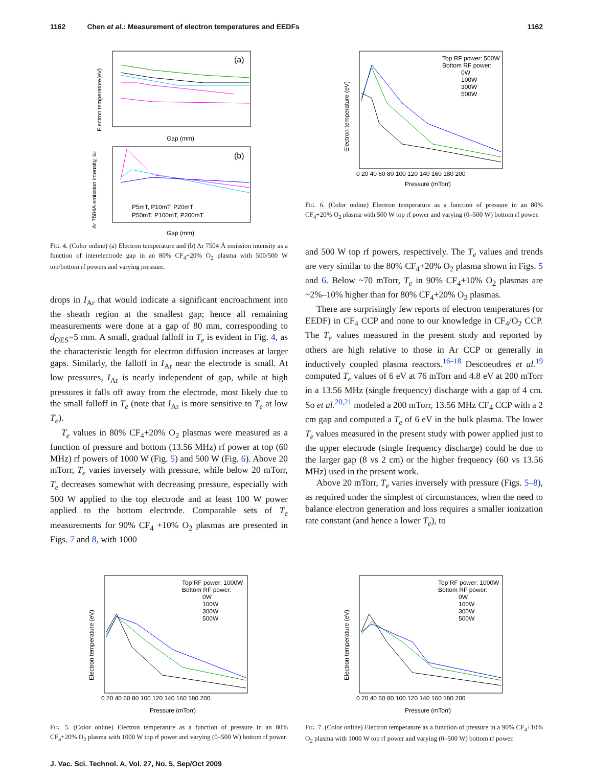1162 Chen et al.: Measurement of electron temperatures and EEDFs 1162
(a)
Electron temperature(eV)
Gap (mm)
(b)
Ar 7504A emission intensity, IAr
Gap (mm)
P5mT, P10mT, P20mT
P50mT, P100mT, P200mT
FIG. 4. (Color online) (a) Electron temperature and (b) Ar 7504 Å emission intensity as a function of interelectrode gap in an 80% CF<sub>4</sub>+20% O<sub>2</sub> plasma with 500/500 W top/bottom rf powers and varying pressure.
drops in I<sub>Ar</sub> that would indicate a significant encroachment into the sheath region at the smallest gap; hence all remaining measurements were done at a gap of 80 mm, corresponding to d<sub>OES</sub>=5 mm. A small, gradual falloff in T<sub>e</sub> is evident in Fig. 4, as the characteristic length for electron diffusion increases at larger gaps. Similarly, the falloff in I<sub>Ar</sub> near the electrode is small. At low pressures, I<sub>Ar</sub> is nearly independent of gap, while at high pressures it falls off away from the electrode, most likely due to the small falloff in T<sub>e</sub> (note that I<sub>Ar</sub> is more sensitive to T<sub>e</sub> at low T<sub>e</sub>).
T<sub>e</sub> values in 80% CF<sub>4</sub>+20% O<sub>2</sub> plasmas were measured as a function of pressure and bottom (13.56 MHz) rf power at top (60 MHz) rf powers of 1000 W (Fig. 5) and 500 W (Fig. 6). Above 20 mTorr, T<sub>e</sub> varies inversely with pressure, while below 20 mTorr, T<sub>e</sub> decreases somewhat with decreasing pressure, especially with 500 W applied to the top electrode and at least 100 W power applied to the bottom electrode. Comparable sets of T<sub>e</sub> measurements for 90% CF<sub>4</sub> +10% O<sub>2</sub> plasmas are presented in Figs. 7 and 8, with 1000
Top RF power: 500W
Bottom RF power:
0W
100W
300W
500W
Electron temperature (eV)
Pressure (mTorr)
0 20 40 60 80 100 120 140 160 180 200
FIG. 6. (Color online) Electron temperature as a function of pressure in an 80% CF<sub>4</sub>+20% O<sub>2</sub> plasma with 500 W top rf power and varying (0–500 W) bottom rf power.
and 500 W top rf powers, respectively. The T<sub>e</sub> values and trends are very similar to the 80% CF<sub>4</sub>+20% O<sub>2</sub> plasma shown in Figs. 5 and 6. Below ~70 mTorr, T<sub>e</sub> in 90% CF<sub>4</sub>+10% O<sub>2</sub> plasmas are ~2%–10% higher than for 80% CF<sub>4</sub>+20% O<sub>2</sub> plasmas.
There are surprisingly few reports of electron temperatures (or EEDF) in CF<sub>4</sub> CCP and none to our knowledge in CF<sub>4</sub>/O<sub>2</sub> CCP. The T<sub>e</sub> values measured in the present study and reported by others are high relative to those in Ar CCP or generally in inductively coupled plasma reactors.<sup>16–18</sup> Descoeudres et al.<sup>19</sup> computed T<sub>e</sub> values of 6 eV at 76 mTorr and 4.8 eV at 200 mTorr in a 13.56 MHz (single frequency) discharge with a gap of 4 cm. So et al.<sup>20,21</sup> modeled a 200 mTorr, 13.56 MHz CF<sub>4</sub> CCP with a 2 cm gap and computed a T<sub>e</sub> of 6 eV in the bulk plasma. The lower T<sub>e</sub> values measured in the present study with power applied just to the upper electrode (single frequency discharge) could be due to the larger gap (8 vs 2 cm) or the higher frequency (60 vs 13.56 MHz) used in the present work.
Above 20 mTorr, T<sub>e</sub> varies inversely with pressure (Figs. 5–8), as required under the simplest of circumstances, when the need to balance electron generation and loss requires a smaller ionization rate constant (and hence a lower T<sub>e</sub>), to
Top RF power: 1000W
Bottom RF power:
0W
100W
300W
500W
Electron temperature (eV)
Pressure (mTorr)
0 20 40 60 80 100 120 140 160 180 200
FIG. 5. (Color online) Electron temperature as a function of pressure in an 80% CF<sub>4</sub>+20% O<sub>2</sub> plasma with 1000 W top rf power and varying (0–500 W) bottom rf power.
Top RF power: 1000W
Bottom RF power:
0W
100W
300W
500W
Electron temperature (eV)
Pressure (mTorr)
0 20 40 60 80 100 120 140 160 180 200
FIG. 7. (Color online) Electron temperature as a function of pressure in a 90% CF<sub>4</sub>+10% O<sub>2</sub> plasma with 1000 W top rf power and varying (0–500 W) bottom rf power.
J. Vac. Sci. Technol. A, Vol. 27, No. 5, Sep/Oct 2009